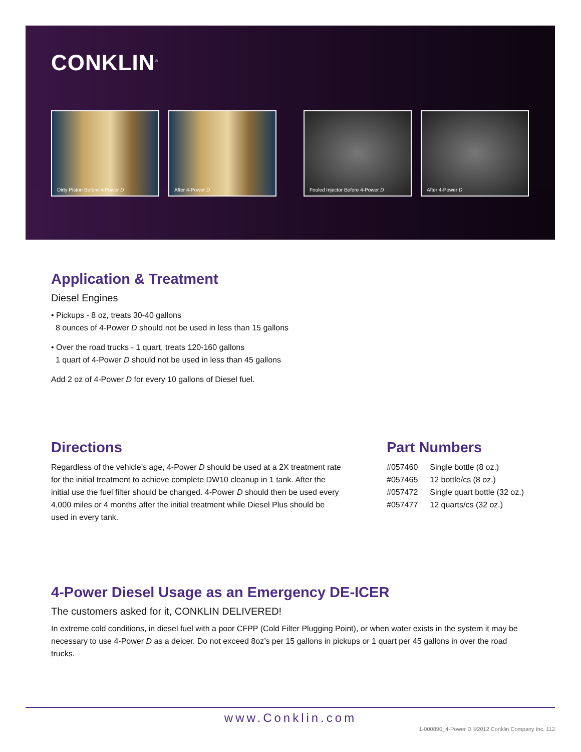CONKLIN<sup>®</sup>
Dirty Piston Before 4-Power D
After 4-Power D
Fouled Injector Before 4-Power D
After 4-Power D
Application & Treatment
Diesel Engines
• Pickups - 8 oz, treats 30-40 gallons
8 ounces of 4-Power D should not be used in less than 15 gallons
• Over the road trucks - 1 quart, treats 120-160 gallons
1 quart of 4-Power D should not be used in less than 45 gallons
Add 2 oz of 4-Power D for every 10 gallons of Diesel fuel.
Directions
Regardless of the vehicle’s age, 4-Power D should be used at a 2X treatment rate for the initial treatment to achieve complete DW10 cleanup in 1 tank. After the initial use the fuel filter should be changed. 4-Power D should then be used every 4,000 miles or 4 months after the initial treatment while Diesel Plus should be used in every tank.
Part Numbers
| #057460 | Single bottle (8 oz.) |
| #057465 | 12 bottle/cs (8 oz.) |
| #057472 | Single quart bottle (32 oz.) |
| #057477 | 12 quarts/cs (32 oz.) |
4-Power Diesel Usage as an Emergency DE-ICER
The customers asked for it, CONKLIN DELIVERED!
In extreme cold conditions, in diesel fuel with a poor CFPP (Cold Filter Plugging Point), or when water exists in the system it may be necessary to use 4-Power D as a deicer. Do not exceed 8oz’s per 15 gallons in pickups or 1 quart per 45 gallons in over the road trucks.
www.Conklin.com
1-000890_4-Power D ©2012 Conklin Company Inc. 112